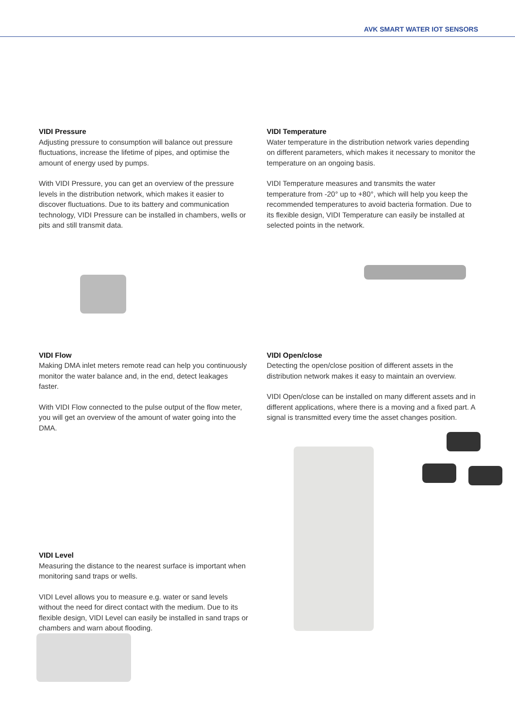AVK SMART WATER IOT SENSORS
VIDI Pressure
Adjusting pressure to consumption will balance out pressure fluctuations, increase the lifetime of pipes, and optimise the amount of energy used by pumps.
With VIDI Pressure, you can get an overview of the pressure levels in the distribution network, which makes it easier to discover fluctuations. Due to its battery and communication technology, VIDI Pressure can be installed in chambers, wells or pits and still transmit data.
VIDI Temperature
Water temperature in the distribution network varies depending on different parameters, which makes it necessary to monitor the temperature on an ongoing basis.
VIDI Temperature measures and transmits the water temperature from -20° up to +80°, which will help you keep the recommended temperatures to avoid bacteria formation. Due to its flexible design, VIDI Temperature can easily be installed at selected points in the network.
VIDI Flow
Making DMA inlet meters remote read can help you continuously monitor the water balance and, in the end, detect leakages faster.
With VIDI Flow connected to the pulse output of the flow meter, you will get an overview of the amount of water going into the DMA.
VIDI Open/close
Detecting the open/close position of different assets in the distribution network makes it easy to maintain an overview.
VIDI Open/close can be installed on many different assets and in different applications, where there is a moving and a fixed part. A signal is transmitted every time the asset changes position.
VIDI Level
Measuring the distance to the nearest surface is important when monitoring sand traps or wells.
VIDI Level allows you to measure e.g. water or sand levels without the need for direct contact with the medium. Due to its flexible design, VIDI Level can easily be installed in sand traps or chambers and warn about flooding.